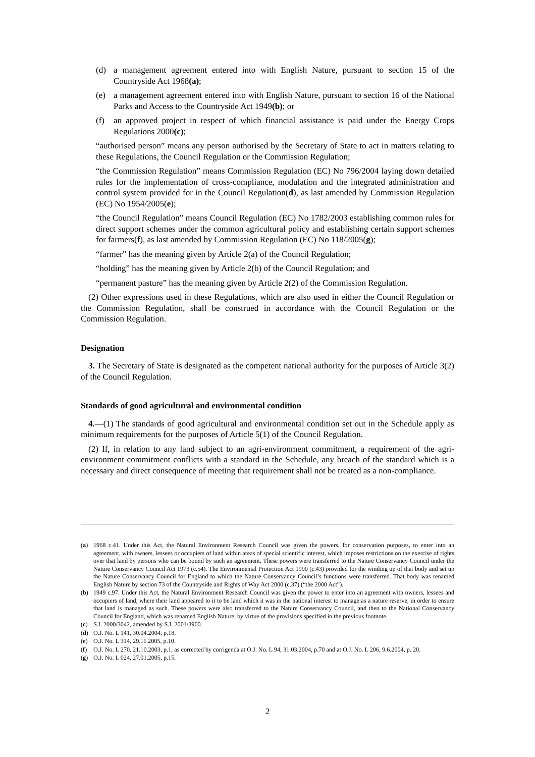(d) a management agreement entered into with English Nature, pursuant to section 15 of the Countryside Act 1968(a);
(e) a management agreement entered into with English Nature, pursuant to section 16 of the National Parks and Access to the Countryside Act 1949(b); or
(f) an approved project in respect of which financial assistance is paid under the Energy Crops Regulations 2000(c);
“authorised person” means any person authorised by the Secretary of State to act in matters relating to these Regulations, the Council Regulation or the Commission Regulation;
“the Commission Regulation” means Commission Regulation (EC) No 796/2004 laying down detailed rules for the implementation of cross-compliance, modulation and the integrated administration and control system provided for in the Council Regulation(d), as last amended by Commission Regulation (EC) No 1954/2005(e);
“the Council Regulation” means Council Regulation (EC) No 1782/2003 establishing common rules for direct support schemes under the common agricultural policy and establishing certain support schemes for farmers(f), as last amended by Commission Regulation (EC) No 118/2005(g);
“farmer” has the meaning given by Article 2(a) of the Council Regulation;
“holding” has the meaning given by Article 2(b) of the Council Regulation; and
“permanent pasture” has the meaning given by Article 2(2) of the Commission Regulation.
(2) Other expressions used in these Regulations, which are also used in either the Council Regulation or the Commission Regulation, shall be construed in accordance with the Council Regulation or the Commission Regulation.
Designation
3. The Secretary of State is designated as the competent national authority for the purposes of Article 3(2) of the Council Regulation.
Standards of good agricultural and environmental condition
4.—(1) The standards of good agricultural and environmental condition set out in the Schedule apply as minimum requirements for the purposes of Article 5(1) of the Council Regulation.
(2) If, in relation to any land subject to an agri-environment commitment, a requirement of the agri-environment commitment conflicts with a standard in the Schedule, any breach of the standard which is a necessary and direct consequence of meeting that requirement shall not be treated as a non-compliance.
(a) 1968 c.41. Under this Act, the Natural Environment Research Council was given the powers, for conservation purposes, to enter into an agreement, with owners, lessees or occupiers of land within areas of special scientific interest, which imposes restrictions on the exercise of rights over that land by persons who can be bound by such an agreement. These powers were transferred to the Nature Conservancy Council under the Nature Conservancy Council Act 1973 (c.54). The Environmental Protection Act 1990 (c.43) provided for the winding up of that body and set up the Nature Conservancy Council for England to which the Nature Conservancy Council’s functions were transferred. That body was renamed English Nature by section 73 of the Countryside and Rights of Way Act 2000 (c.37) (“the 2000 Act”).
(b) 1949 c.97. Under this Act, the Natural Environment Research Council was given the power to enter into an agreement with owners, lessees and occupiers of land, where their land appeared to it to be land which it was in the national interest to manage as a nature reserve, in order to ensure that land is managed as such. These powers were also transferred to the Nature Conservancy Council, and then to the National Conservancy Council for England, which was renamed English Nature, by virtue of the provisions specified in the previous footnote.
(c) S.I. 2000/3042, amended by S.I. 2001/3900.
(d) O.J. No. L 141, 30.04.2004, p.18.
(e) O.J. No. L 314, 29.11.2005, p.10.
(f) O.J. No. L 270, 21.10.2003, p.1, as corrected by corrigenda at O.J. No. L 94, 31.03.2004, p.70 and at O.J. No. L 206, 9.6.2004, p. 20.
(g) O.J. No. L 024, 27.01.2005, p.15.
2